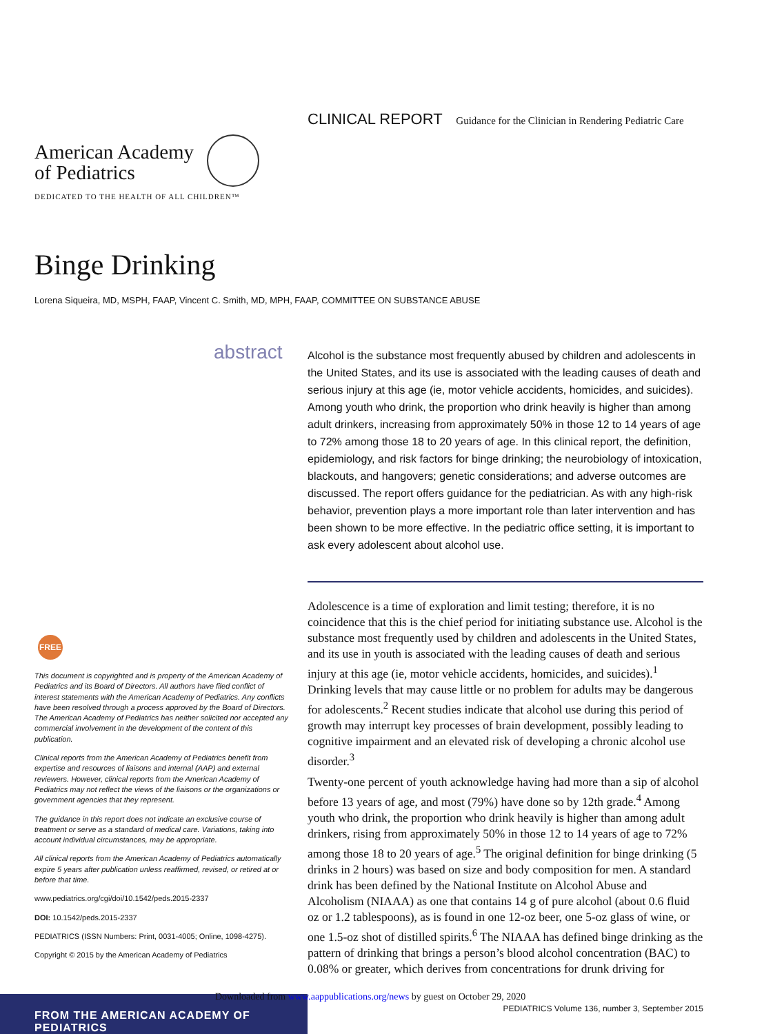CLINICAL REPORT Guidance for the Clinician in Rendering Pediatric Care
American Academy
of Pediatrics
DEDICATED TO THE HEALTH OF ALL CHILDREN™
Binge Drinking
Lorena Siqueira, MD, MSPH, FAAP, Vincent C. Smith, MD, MPH, FAAP, COMMITTEE ON SUBSTANCE ABUSE
abstract
Alcohol is the substance most frequently abused by children and adolescents in the United States, and its use is associated with the leading causes of death and serious injury at this age (ie, motor vehicle accidents, homicides, and suicides). Among youth who drink, the proportion who drink heavily is higher than among adult drinkers, increasing from approximately 50% in those 12 to 14 years of age to 72% among those 18 to 20 years of age. In this clinical report, the definition, epidemiology, and risk factors for binge drinking; the neurobiology of intoxication, blackouts, and hangovers; genetic considerations; and adverse outcomes are discussed. The report offers guidance for the pediatrician. As with any high-risk behavior, prevention plays a more important role than later intervention and has been shown to be more effective. In the pediatric office setting, it is important to ask every adolescent about alcohol use.
Adolescence is a time of exploration and limit testing; therefore, it is no coincidence that this is the chief period for initiating substance use. Alcohol is the substance most frequently used by children and adolescents in the United States, and its use in youth is associated with the leading causes of death and serious injury at this age (ie, motor vehicle accidents, homicides, and suicides).<sup>1</sup> Drinking levels that may cause little or no problem for adults may be dangerous for adolescents.<sup>2</sup> Recent studies indicate that alcohol use during this period of growth may interrupt key processes of brain development, possibly leading to cognitive impairment and an elevated risk of developing a chronic alcohol use disorder.<sup>3</sup>
Twenty-one percent of youth acknowledge having had more than a sip of alcohol before 13 years of age, and most (79%) have done so by 12th grade.<sup>4</sup> Among youth who drink, the proportion who drink heavily is higher than among adult drinkers, rising from approximately 50% in those 12 to 14 years of age to 72% among those 18 to 20 years of age.<sup>5</sup> The original definition for binge drinking (5 drinks in 2 hours) was based on size and body composition for men. A standard drink has been defined by the National Institute on Alcohol Abuse and Alcoholism (NIAAA) as one that contains 14 g of pure alcohol (about 0.6 fluid oz or 1.2 tablespoons), as is found in one 12-oz beer, one 5-oz glass of wine, or one 1.5-oz shot of distilled spirits.<sup>6</sup> The NIAAA has defined binge drinking as the pattern of drinking that brings a person’s blood alcohol concentration (BAC) to 0.08% or greater, which derives from concentrations for drunk driving for
FREE
This document is copyrighted and is property of the American Academy of Pediatrics and its Board of Directors. All authors have filed conflict of interest statements with the American Academy of Pediatrics. Any conflicts have been resolved through a process approved by the Board of Directors. The American Academy of Pediatrics has neither solicited nor accepted any commercial involvement in the development of the content of this publication.
Clinical reports from the American Academy of Pediatrics benefit from expertise and resources of liaisons and internal (AAP) and external reviewers. However, clinical reports from the American Academy of Pediatrics may not reflect the views of the liaisons or the organizations or government agencies that they represent.
The guidance in this report does not indicate an exclusive course of treatment or serve as a standard of medical care. Variations, taking into account individual circumstances, may be appropriate.
All clinical reports from the American Academy of Pediatrics automatically expire 5 years after publication unless reaffirmed, revised, or retired at or before that time.
www.pediatrics.org/cgi/doi/10.1542/peds.2015-2337
DOI: 10.1542/peds.2015-2337
PEDIATRICS (ISSN Numbers: Print, 0031-4005; Online, 1098-4275).
Copyright © 2015 by the American Academy of Pediatrics
FROM THE AMERICAN ACADEMY OF PEDIATRICS
Downloaded from www.aappublications.org/news by guest on October 29, 2020
PEDIATRICS Volume 136, number 3, September 2015